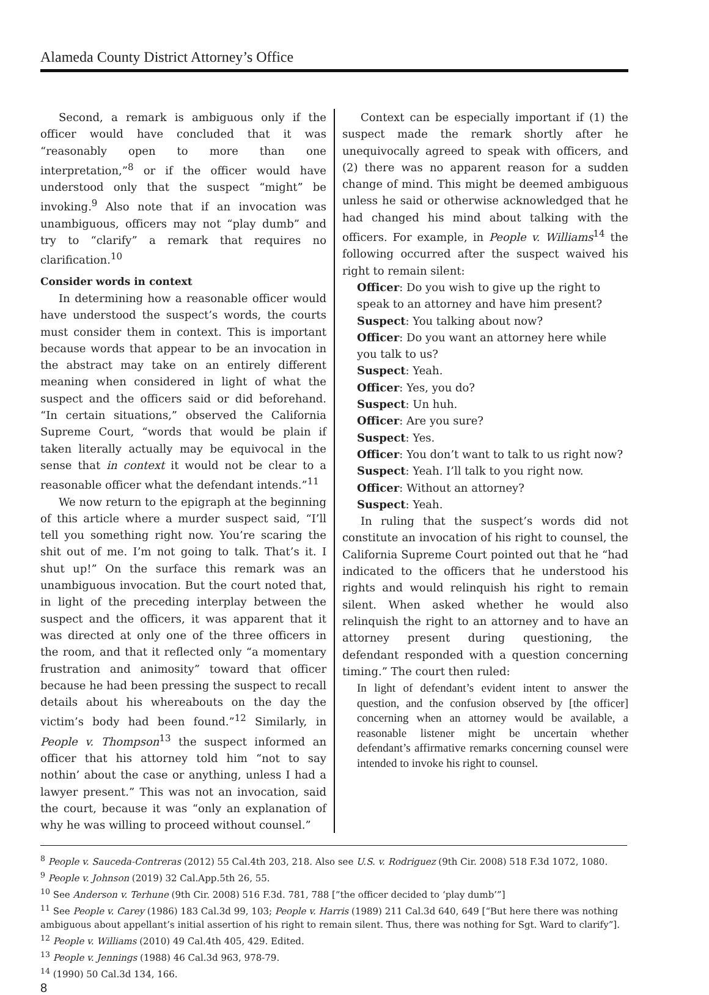Alameda County District Attorney’s Office
Second, a remark is ambiguous only if the officer would have concluded that it was “reasonably open to more than one interpretation,”<sup>8</sup> or if the officer would have understood only that the suspect “might” be invoking.<sup>9</sup> Also note that if an invocation was unambiguous, officers may not “play dumb” and try to “clarify” a remark that requires no clarification.<sup>10</sup>
Consider words in context
In determining how a reasonable officer would have understood the suspect’s words, the courts must consider them in context. This is important because words that appear to be an invocation in the abstract may take on an entirely different meaning when considered in light of what the suspect and the officers said or did beforehand. “In certain situations,” observed the California Supreme Court, “words that would be plain if taken literally actually may be equivocal in the sense that in context it would not be clear to a reasonable officer what the defendant intends.”<sup>11</sup>
We now return to the epigraph at the beginning of this article where a murder suspect said, “I’ll tell you something right now. You’re scaring the shit out of me. I’m not going to talk. That’s it. I shut up!” On the surface this remark was an unambiguous invocation. But the court noted that, in light of the preceding interplay between the suspect and the officers, it was apparent that it was directed at only one of the three officers in the room, and that it reflected only “a momentary frustration and animosity” toward that officer because he had been pressing the suspect to recall details about his whereabouts on the day the victim’s body had been found.”<sup>12</sup> Similarly, in People v. Thompson<sup>13</sup> the suspect informed an officer that his attorney told him “not to say nothin’ about the case or anything, unless I had a lawyer present.” This was not an invocation, said the court, because it was “only an explanation of why he was willing to proceed without counsel.”
Context can be especially important if (1) the suspect made the remark shortly after he unequivocally agreed to speak with officers, and (2) there was no apparent reason for a sudden change of mind. This might be deemed ambiguous unless he said or otherwise acknowledged that he had changed his mind about talking with the officers. For example, in People v. Williams<sup>14</sup> the following occurred after the suspect waived his right to remain silent:
Officer: Do you wish to give up the right to speak to an attorney and have him present?
Suspect: You talking about now?
Officer: Do you want an attorney here while you talk to us?
Suspect: Yeah.
Officer: Yes, you do?
Suspect: Un huh.
Officer: Are you sure?
Suspect: Yes.
Officer: You don’t want to talk to us right now?
Suspect: Yeah. I’ll talk to you right now.
Officer: Without an attorney?
Suspect: Yeah.
In ruling that the suspect’s words did not constitute an invocation of his right to counsel, the California Supreme Court pointed out that he “had indicated to the officers that he understood his rights and would relinquish his right to remain silent. When asked whether he would also relinquish the right to an attorney and to have an attorney present during questioning, the defendant responded with a question concerning timing.” The court then ruled:
In light of defendant’s evident intent to answer the question, and the confusion observed by [the officer] concerning when an attorney would be available, a reasonable listener might be uncertain whether defendant’s affirmative remarks concerning counsel were intended to invoke his right to counsel.
<sup>8</sup> People v. Sauceda-Contreras (2012) 55 Cal.4th 203, 218. Also see U.S. v. Rodriguez (9th Cir. 2008) 518 F.3d 1072, 1080.
<sup>9</sup> People v. Johnson (2019) 32 Cal.App.5th 26, 55.
<sup>10</sup> See Anderson v. Terhune (9th Cir. 2008) 516 F.3d. 781, 788 [“the officer decided to ‘play dumb’”]
<sup>11</sup> See People v. Carey (1986) 183 Cal.3d 99, 103; People v. Harris (1989) 211 Cal.3d 640, 649 [“But here there was nothing ambiguous about appellant’s initial assertion of his right to remain silent. Thus, there was nothing for Sgt. Ward to clarify”].
<sup>12</sup> People v. Williams (2010) 49 Cal.4th 405, 429. Edited.
<sup>13</sup> People v. Jennings (1988) 46 Cal.3d 963, 978-79.
<sup>14</sup> (1990) 50 Cal.3d 134, 166.
8